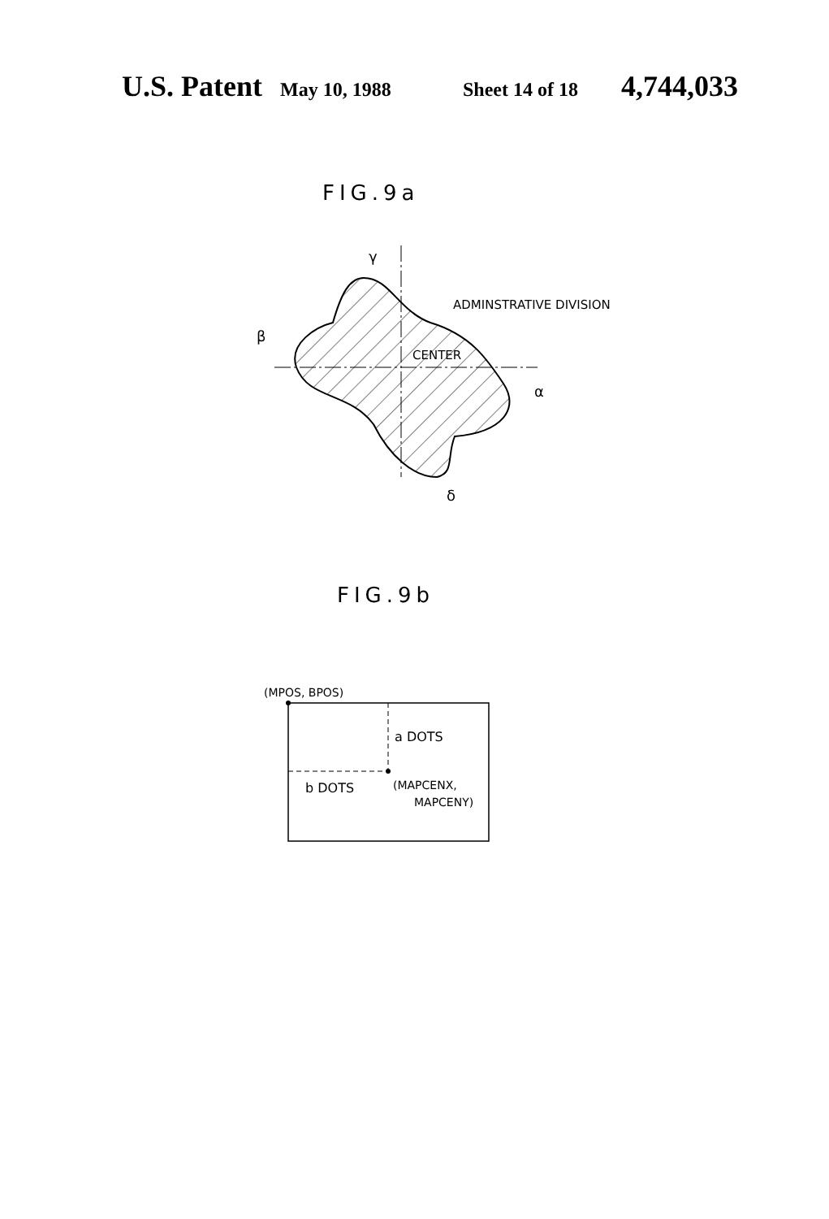U.S. Patent May 10, 1988 Sheet 14 of 18 4,744,033
FIG.9a
γ
ADMINSTRATIVE DIVISION
β
CENTER
α
δ
FIG.9b
(MPOS, BPOS)
a DOTS
b DOTS
(MAPCENX,
MAPCENY)